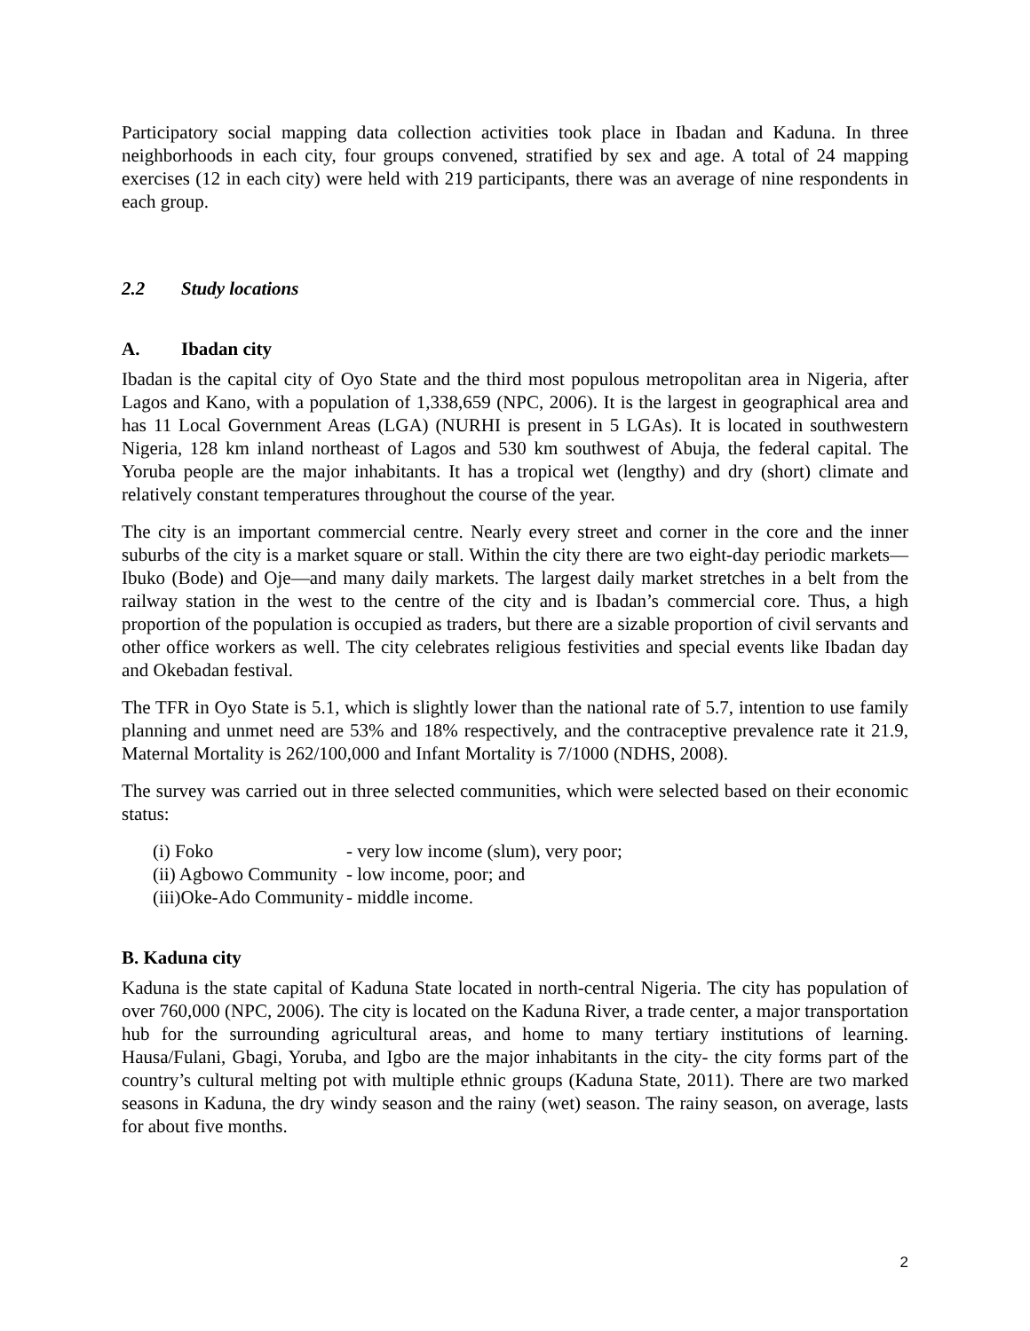Participatory social mapping data collection activities took place in Ibadan and Kaduna. In three neighborhoods in each city, four groups convened, stratified by sex and age. A total of 24 mapping exercises (12 in each city) were held with 219 participants, there was an average of nine respondents in each group.
2.2 Study locations
A. Ibadan city
Ibadan is the capital city of Oyo State and the third most populous metropolitan area in Nigeria, after Lagos and Kano, with a population of 1,338,659 (NPC, 2006). It is the largest in geographical area and has 11 Local Government Areas (LGA) (NURHI is present in 5 LGAs). It is located in southwestern Nigeria, 128 km inland northeast of Lagos and 530 km southwest of Abuja, the federal capital. The Yoruba people are the major inhabitants. It has a tropical wet (lengthy) and dry (short) climate and relatively constant temperatures throughout the course of the year.
The city is an important commercial centre. Nearly every street and corner in the core and the inner suburbs of the city is a market square or stall. Within the city there are two eight-day periodic markets—Ibuko (Bode) and Oje—and many daily markets. The largest daily market stretches in a belt from the railway station in the west to the centre of the city and is Ibadan’s commercial core. Thus, a high proportion of the population is occupied as traders, but there are a sizable proportion of civil servants and other office workers as well. The city celebrates religious festivities and special events like Ibadan day and Okebadan festival.
The TFR in Oyo State is 5.1, which is slightly lower than the national rate of 5.7, intention to use family planning and unmet need are 53% and 18% respectively, and the contraceptive prevalence rate it 21.9, Maternal Mortality is 262/100,000 and Infant Mortality is 7/1000 (NDHS, 2008).
The survey was carried out in three selected communities, which were selected based on their economic status:
(i) Foko - very low income (slum), very poor;
(ii) Agbowo Community - low income, poor; and
(iii)Oke-Ado Community - middle income.
B. Kaduna city
Kaduna is the state capital of Kaduna State located in north-central Nigeria. The city has population of over 760,000 (NPC, 2006). The city is located on the Kaduna River, a trade center, a major transportation hub for the surrounding agricultural areas, and home to many tertiary institutions of learning. Hausa/Fulani, Gbagi, Yoruba, and Igbo are the major inhabitants in the city- the city forms part of the country’s cultural melting pot with multiple ethnic groups (Kaduna State, 2011). There are two marked seasons in Kaduna, the dry windy season and the rainy (wet) season. The rainy season, on average, lasts for about five months.
2